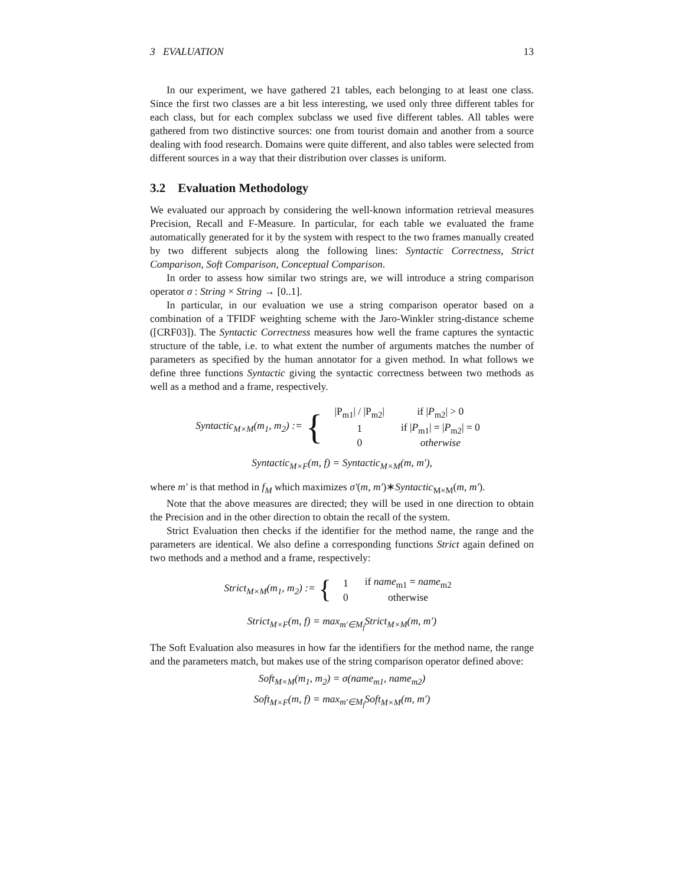3 EVALUATION 13
In our experiment, we have gathered 21 tables, each belonging to at least one class. Since the first two classes are a bit less interesting, we used only three different tables for each class, but for each complex subclass we used five different tables. All tables were gathered from two distinctive sources: one from tourist domain and another from a source dealing with food research. Domains were quite different, and also tables were selected from different sources in a way that their distribution over classes is uniform.
3.2 Evaluation Methodology
We evaluated our approach by considering the well-known information retrieval measures Precision, Recall and F-Measure. In particular, for each table we evaluated the frame automatically generated for it by the system with respect to the two frames manually created by two different subjects along the following lines: Syntactic Correctness, Strict Comparison, Soft Comparison, Conceptual Comparison.
In order to assess how similar two strings are, we will introduce a string comparison operator σ : String × String → [0..1].
In particular, in our evaluation we use a string comparison operator based on a combination of a TFIDF weighting scheme with the Jaro-Winkler string-distance scheme ([CRF03]). The Syntactic Correctness measures how well the frame captures the syntactic structure of the table, i.e. to what extent the number of arguments matches the number of parameters as specified by the human annotator for a given method. In what follows we define three functions Syntactic giving the syntactic correctness between two methods as well as a method and a frame, respectively.
Syntactic<sub>M×M</sub>(m<sub>1</sub>, m<sub>2</sub>) := {
| /P<sub>m1</sub>/ / /P<sub>m2</sub>/ | if / P<sub>m2</sub>/ > 0 |
| 1 | if / P<sub>m1</sub>/ = / P<sub>m2</sub>/ = 0 |
| 0 | otherwise |
Syntactic<sub>M×F</sub>(m, f) = Syntactic<sub>M×M</sub>(m, m′),
where m′ is that method in f<sub>M</sub> which maximizes σ′(m, m′)∗Syntactic<sub>M×M</sub>(m, m′).
Note that the above measures are directed; they will be used in one direction to obtain the Precision and in the other direction to obtain the recall of the system.
Strict Evaluation then checks if the identifier for the method name, the range and the parameters are identical. We also define a corresponding functions Strict again defined on two methods and a method and a frame, respectively:
Strict<sub>M×M</sub>(m<sub>1</sub>, m<sub>2</sub>) := {
| 1 | if name<sub>m1</sub> = name<sub>m2</sub> |
| 0 | otherwise |
Strict<sub>M×F</sub>(m, f) = max<sub>m′∈M<sub>f</sub></sub>Strict<sub>M×M</sub>(m, m′)
The Soft Evaluation also measures in how far the identifiers for the method name, the range and the parameters match, but makes use of the string comparison operator defined above:
Soft<sub>M×M</sub>(m<sub>1</sub>, m<sub>2</sub>) = σ(name<sub>m1</sub>, name<sub>m2</sub>)
Soft<sub>M×F</sub>(m, f) = max<sub>m′∈M<sub>f</sub></sub>Soft<sub>M×M</sub>(m, m′)